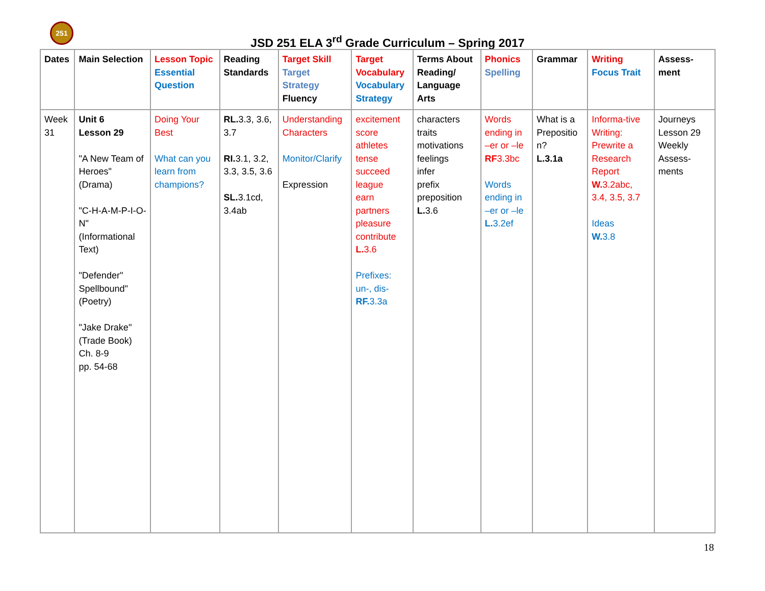251
JSD 251 ELA 3<sup>rd</sup> Grade Curriculum – Spring 2017
| Dates | Main Selection | Lesson Topic Essential Question | Reading Standards | Target Skill Target Strategy Fluency | Target Vocabulary Vocabulary Strategy | Terms About Reading/ Language Arts | Phonics Spelling | Grammar | Writing Focus Trait | Assess-ment |
| --- | --- | --- | --- | --- | --- | --- | --- | --- | --- | --- |
| Week 31 | Unit 6 Lesson 29 "A New Team of Heroes" (Drama) "C-H-A-M-P-I-O-N" (Informational Text) "Defender" Spellbound" (Poetry) "Jake Drake" (Trade Book) Ch. 8-9 pp. 54-68 | Doing Your Best What can you learn from champions? | RL. 3.3, 3.6, 3.7 RI. 3.1, 3.2, 3.3, 3.5, 3.6 SL. 3.1cd, 3.4ab | Understanding Characters Monitor/Clarify Expression | excitement score athletes tense succeed league earn partners pleasure contribute L. 3.6 Prefixes: un-, dis- RF. 3.3a | characters traits motivations feelings infer prefix preposition L. 3.6 | Words ending in –er or –le RF 3.3bc Words ending in –er or –le L. 3.2ef | What is a Prepositio n? L.3.1a | Informa-tive Writing: Prewrite a Research Report W. 3.2abc, 3.4, 3.5, 3.7 Ideas W. 3.8 | Journeys Lesson 29 Weekly Assess-ments |
18